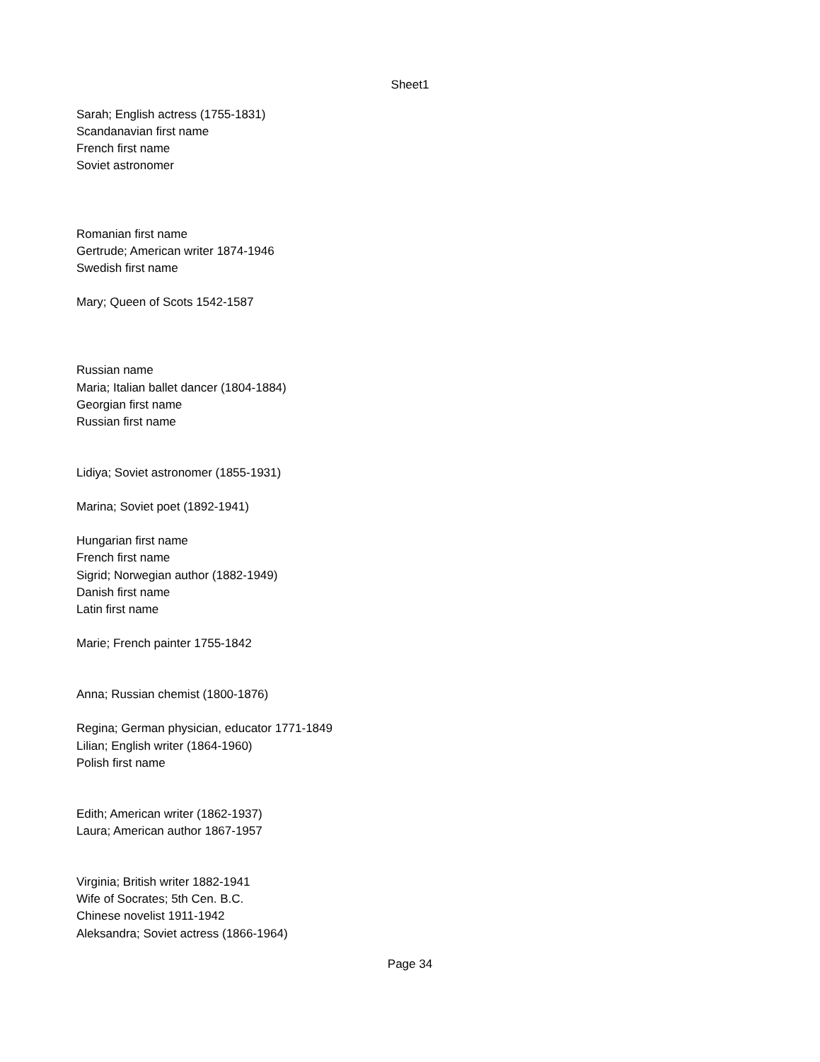Sheet1
| Sarah; English actress (1755-1831) |
| Scandanavian first name |
| French first name |
| Soviet astronomer |
| Romanian first name |
| Gertrude; American writer 1874-1946 |
| Swedish first name |
| Mary; Queen of Scots 1542-1587 |
| Russian name |
| Maria; Italian ballet dancer (1804-1884) |
| Georgian first name |
| Russian first name |
| Lidiya; Soviet astronomer (1855-1931) |
| Marina; Soviet poet (1892-1941) |
| Hungarian first name |
| French first name |
| Sigrid; Norwegian author (1882-1949) |
| Danish first name |
| Latin first name |
| Marie; French painter 1755-1842 |
| Anna; Russian chemist (1800-1876) |
| Regina; German physician, educator 1771-1849 |
| Lilian; English writer (1864-1960) |
| Polish first name |
| Edith; American writer (1862-1937) |
| Laura; American author 1867-1957 |
| Virginia; British writer 1882-1941 |
| Wife of Socrates; 5th Cen. B.C. |
| Chinese novelist 1911-1942 |
| Aleksandra; Soviet actress (1866-1964) |
Page 34